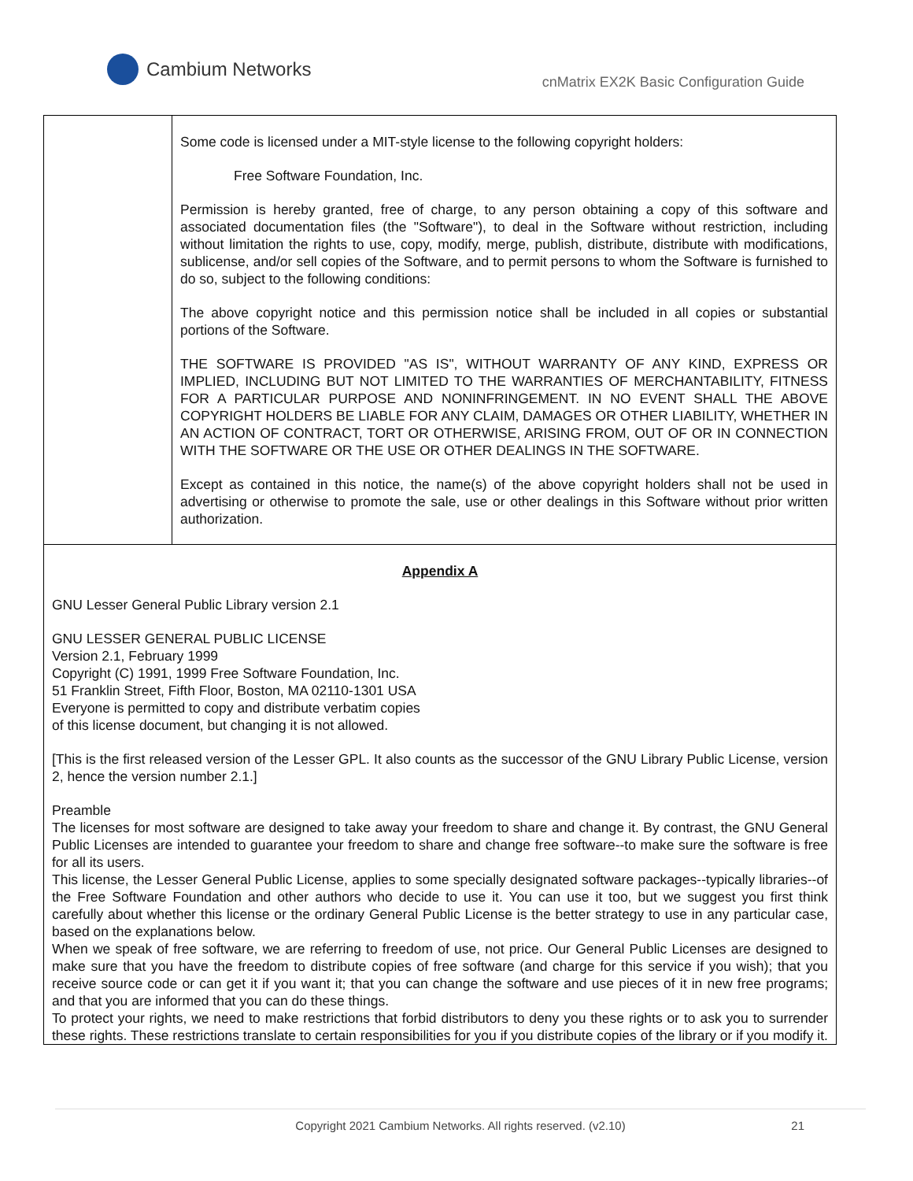Cambium Networks
cnMatrix EX2K Basic Configuration Guide
| | Some code is licensed under a MIT-style license to the following copyright holders: Free Software Foundation, Inc. Permission is hereby granted, free of charge, to any person obtaining a copy of this software and associated documentation files (the "Software"), to deal in the Software without restriction, including without limitation the rights to use, copy, modify, merge, publish, distribute, distribute with modifications, sublicense, and/or sell copies of the Software, and to permit persons to whom the Software is furnished to do so, subject to the following conditions: The above copyright notice and this permission notice shall be included in all copies or substantial portions of the Software. THE SOFTWARE IS PROVIDED "AS IS", WITHOUT WARRANTY OF ANY KIND, EXPRESS OR IMPLIED, INCLUDING BUT NOT LIMITED TO THE WARRANTIES OF MERCHANTABILITY, FITNESS FOR A PARTICULAR PURPOSE AND NONINFRINGEMENT. IN NO EVENT SHALL THE ABOVE COPYRIGHT HOLDERS BE LIABLE FOR ANY CLAIM, DAMAGES OR OTHER LIABILITY, WHETHER IN AN ACTION OF CONTRACT, TORT OR OTHERWISE, ARISING FROM, OUT OF OR IN CONNECTION WITH THE SOFTWARE OR THE USE OR OTHER DEALINGS IN THE SOFTWARE. Except as contained in this notice, the name(s) of the above copyright holders shall not be used in advertising or otherwise to promote the sale, use or other dealings in this Software without prior written authorization. |
| Appendix A GNU Lesser General Public Library version 2.1 GNU LESSER GENERAL PUBLIC LICENSE Version 2.1, February 1999 Copyright (C) 1991, 1999 Free Software Foundation, Inc. 51 Franklin Street, Fifth Floor, Boston, MA 02110-1301 USA Everyone is permitted to copy and distribute verbatim copies of this license document, but changing it is not allowed. [This is the first released version of the Lesser GPL. It also counts as the successor of the GNU Library Public License, version 2, hence the version number 2.1.] Preamble The licenses for most software are designed to take away your freedom to share and change it. By contrast, the GNU General Public Licenses are intended to guarantee your freedom to share and change free software--to make sure the software is free for all its users. This license, the Lesser General Public License, applies to some specially designated software packages--typically libraries--of the Free Software Foundation and other authors who decide to use it. You can use it too, but we suggest you first think carefully about whether this license or the ordinary General Public License is the better strategy to use in any particular case, based on the explanations below. When we speak of free software, we are referring to freedom of use, not price. Our General Public Licenses are designed to make sure that you have the freedom to distribute copies of free software (and charge for this service if you wish); that you receive source code or can get it if you want it; that you can change the software and use pieces of it in new free programs; and that you are informed that you can do these things. To protect your rights, we need to make restrictions that forbid distributors to deny you these rights or to ask you to surrender these rights. These restrictions translate to certain responsibilities for you if you distribute copies of the library or if you modify it. | |
Copyright 2021 Cambium Networks. All rights reserved. (v2.10) 21